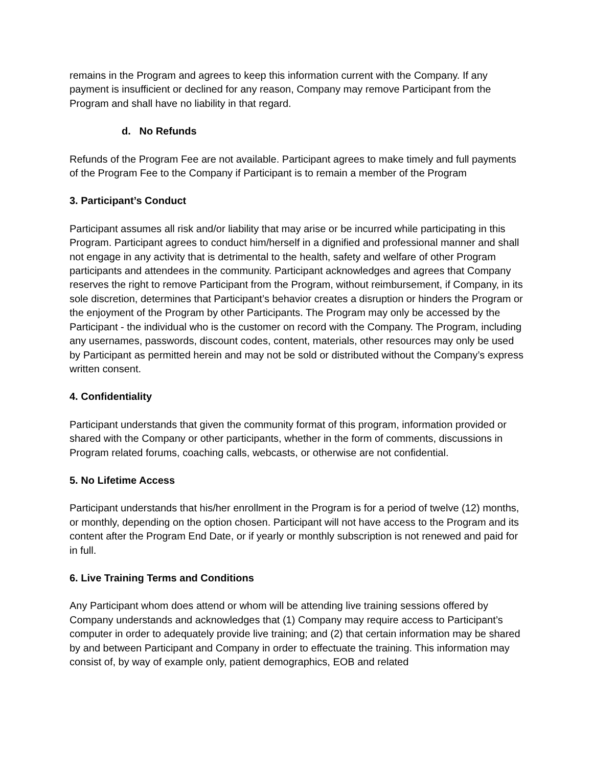remains in the Program and agrees to keep this information current with the Company. If any payment is insufficient or declined for any reason, Company may remove Participant from the Program and shall have no liability in that regard.
d. No Refunds
Refunds of the Program Fee are not available. Participant agrees to make timely and full payments of the Program Fee to the Company if Participant is to remain a member of the Program
3. Participant’s Conduct
Participant assumes all risk and/or liability that may arise or be incurred while participating in this Program. Participant agrees to conduct him/herself in a dignified and professional manner and shall not engage in any activity that is detrimental to the health, safety and welfare of other Program participants and attendees in the community. Participant acknowledges and agrees that Company reserves the right to remove Participant from the Program, without reimbursement, if Company, in its sole discretion, determines that Participant’s behavior creates a disruption or hinders the Program or the enjoyment of the Program by other Participants. The Program may only be accessed by the Participant - the individual who is the customer on record with the Company. The Program, including any usernames, passwords, discount codes, content, materials, other resources may only be used by Participant as permitted herein and may not be sold or distributed without the Company’s express written consent.
4. Confidentiality
Participant understands that given the community format of this program, information provided or shared with the Company or other participants, whether in the form of comments, discussions in Program related forums, coaching calls, webcasts, or otherwise are not confidential.
5. No Lifetime Access
Participant understands that his/her enrollment in the Program is for a period of twelve (12) months, or monthly, depending on the option chosen. Participant will not have access to the Program and its content after the Program End Date, or if yearly or monthly subscription is not renewed and paid for in full.
6. Live Training Terms and Conditions
Any Participant whom does attend or whom will be attending live training sessions offered by Company understands and acknowledges that (1) Company may require access to Participant’s computer in order to adequately provide live training; and (2) that certain information may be shared by and between Participant and Company in order to effectuate the training. This information may consist of, by way of example only, patient demographics, EOB and related